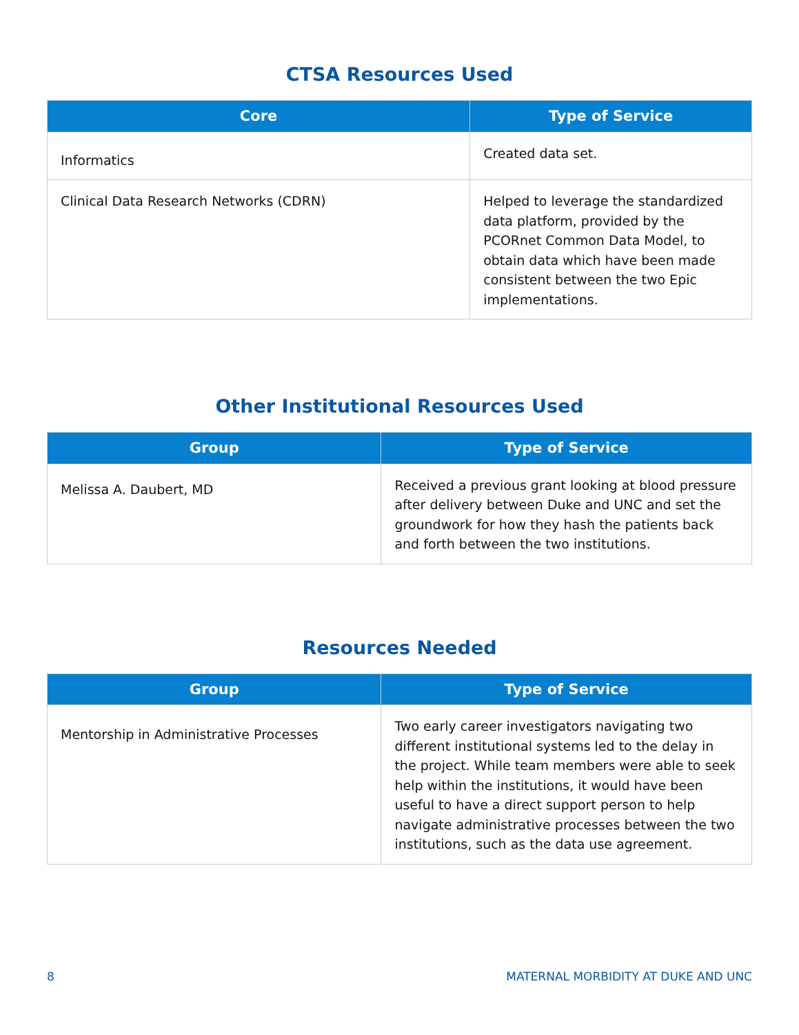CTSA Resources Used
| Core | Type of Service |
| --- | --- |
| Informatics | Created data set. |
| Clinical Data Research Networks (CDRN) | Helped to leverage the standardized data platform, provided by the PCORnet Common Data Model, to obtain data which have been made consistent between the two Epic implementations. |
Other Institutional Resources Used
| Group | Type of Service |
| --- | --- |
| Melissa A. Daubert, MD | Received a previous grant looking at blood pressure after delivery between Duke and UNC and set the groundwork for how they hash the patients back and forth between the two institutions. |
Resources Needed
| Group | Type of Service |
| --- | --- |
| Mentorship in Administrative Processes | Two early career investigators navigating two different institutional systems led to the delay in the project. While team members were able to seek help within the institutions, it would have been useful to have a direct support person to help navigate administrative processes between the two institutions, such as the data use agreement. |
8 MATERNAL MORBIDITY AT DUKE AND UNC